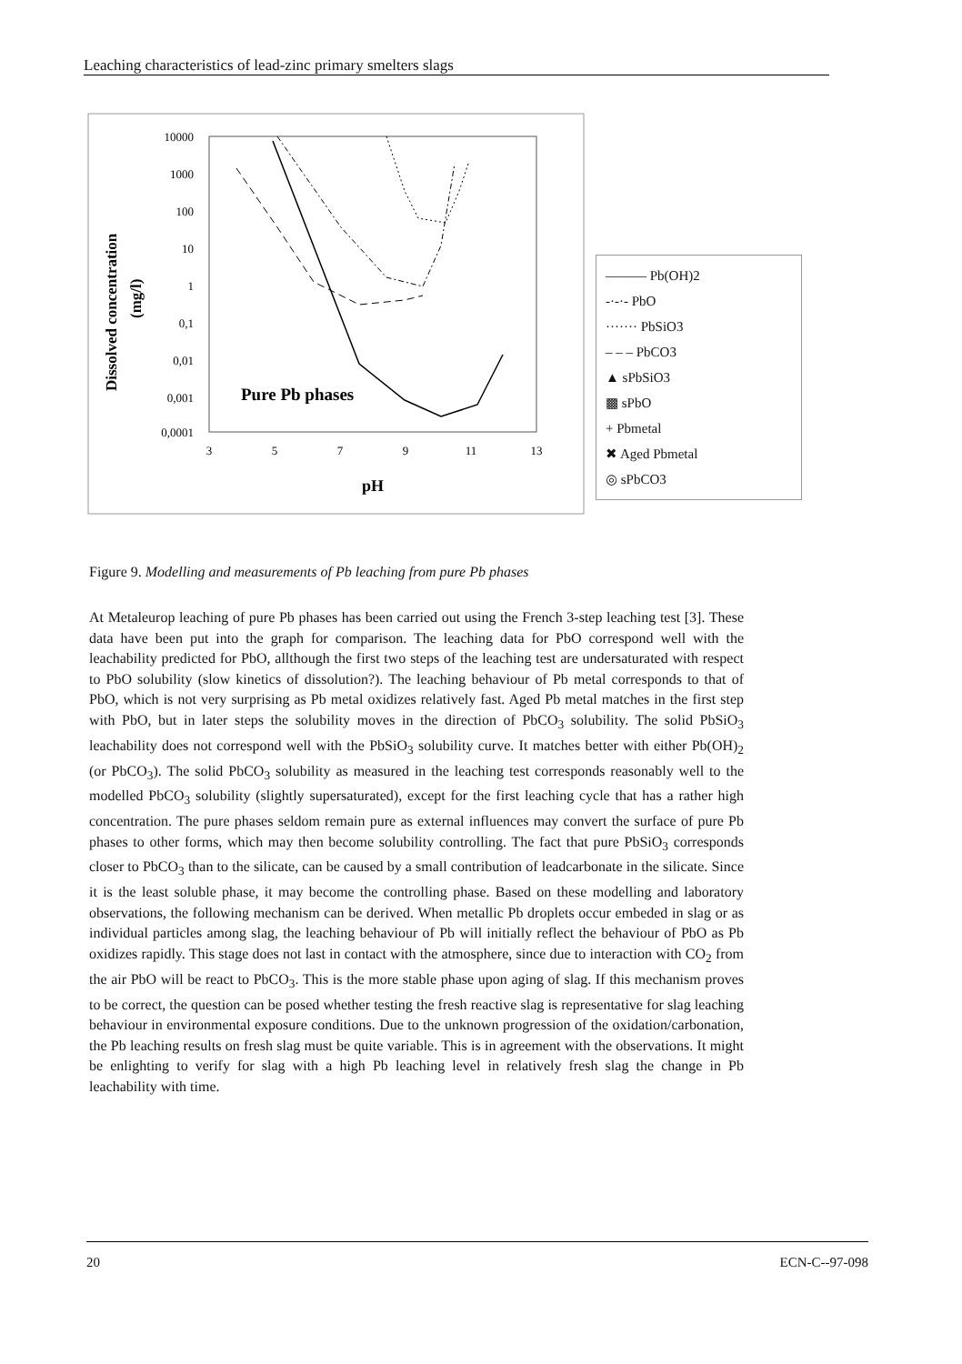Leaching characteristics of lead-zinc primary smelters slags
Dissolved concentration
(mg/l)
10000
1000
100
10
1
0,1
0,01
0,001
0,0001
3
5
7
9
11
13
pH
Pure Pb phases
——— Pb(OH)2
-·-·- PbO
······· PbSiO3
– – – PbCO3
▲ sPbSiO3
▩ sPbO
+ Pbmetal
✖ Aged Pbmetal
◎ sPbCO3
Figure 9. Modelling and measurements of Pb leaching from pure Pb phases
At Metaleurop leaching of pure Pb phases has been carried out using the French 3-step leaching test [3]. These data have been put into the graph for comparison. The leaching data for PbO correspond well with the leachability predicted for PbO, allthough the first two steps of the leaching test are undersaturated with respect to PbO solubility (slow kinetics of dissolution?). The leaching behaviour of Pb metal corresponds to that of PbO, which is not very surprising as Pb metal oxidizes relatively fast. Aged Pb metal matches in the first step with PbO, but in later steps the solubility moves in the direction of PbCO<sub>3</sub> solubility. The solid PbSiO<sub>3</sub> leachability does not correspond well with the PbSiO<sub>3</sub> solubility curve. It matches better with either Pb(OH)<sub>2</sub> (or PbCO<sub>3</sub>). The solid PbCO<sub>3</sub> solubility as measured in the leaching test corresponds reasonably well to the modelled PbCO<sub>3</sub> solubility (slightly supersaturated), except for the first leaching cycle that has a rather high concentration. The pure phases seldom remain pure as external influences may convert the surface of pure Pb phases to other forms, which may then become solubility controlling. The fact that pure PbSiO<sub>3</sub> corresponds closer to PbCO<sub>3</sub> than to the silicate, can be caused by a small contribution of leadcarbonate in the silicate. Since it is the least soluble phase, it may become the controlling phase. Based on these modelling and laboratory observations, the following mechanism can be derived. When metallic Pb droplets occur embeded in slag or as individual particles among slag, the leaching behaviour of Pb will initially reflect the behaviour of PbO as Pb oxidizes rapidly. This stage does not last in contact with the atmosphere, since due to interaction with CO<sub>2</sub> from the air PbO will be react to PbCO<sub>3</sub>. This is the more stable phase upon aging of slag. If this mechanism proves to be correct, the question can be posed whether testing the fresh reactive slag is representative for slag leaching behaviour in environmental exposure conditions. Due to the unknown progression of the oxidation/carbonation, the Pb leaching results on fresh slag must be quite variable. This is in agreement with the observations. It might be enlighting to verify for slag with a high Pb leaching level in relatively fresh slag the change in Pb leachability with time.
20 ECN-C--97-098